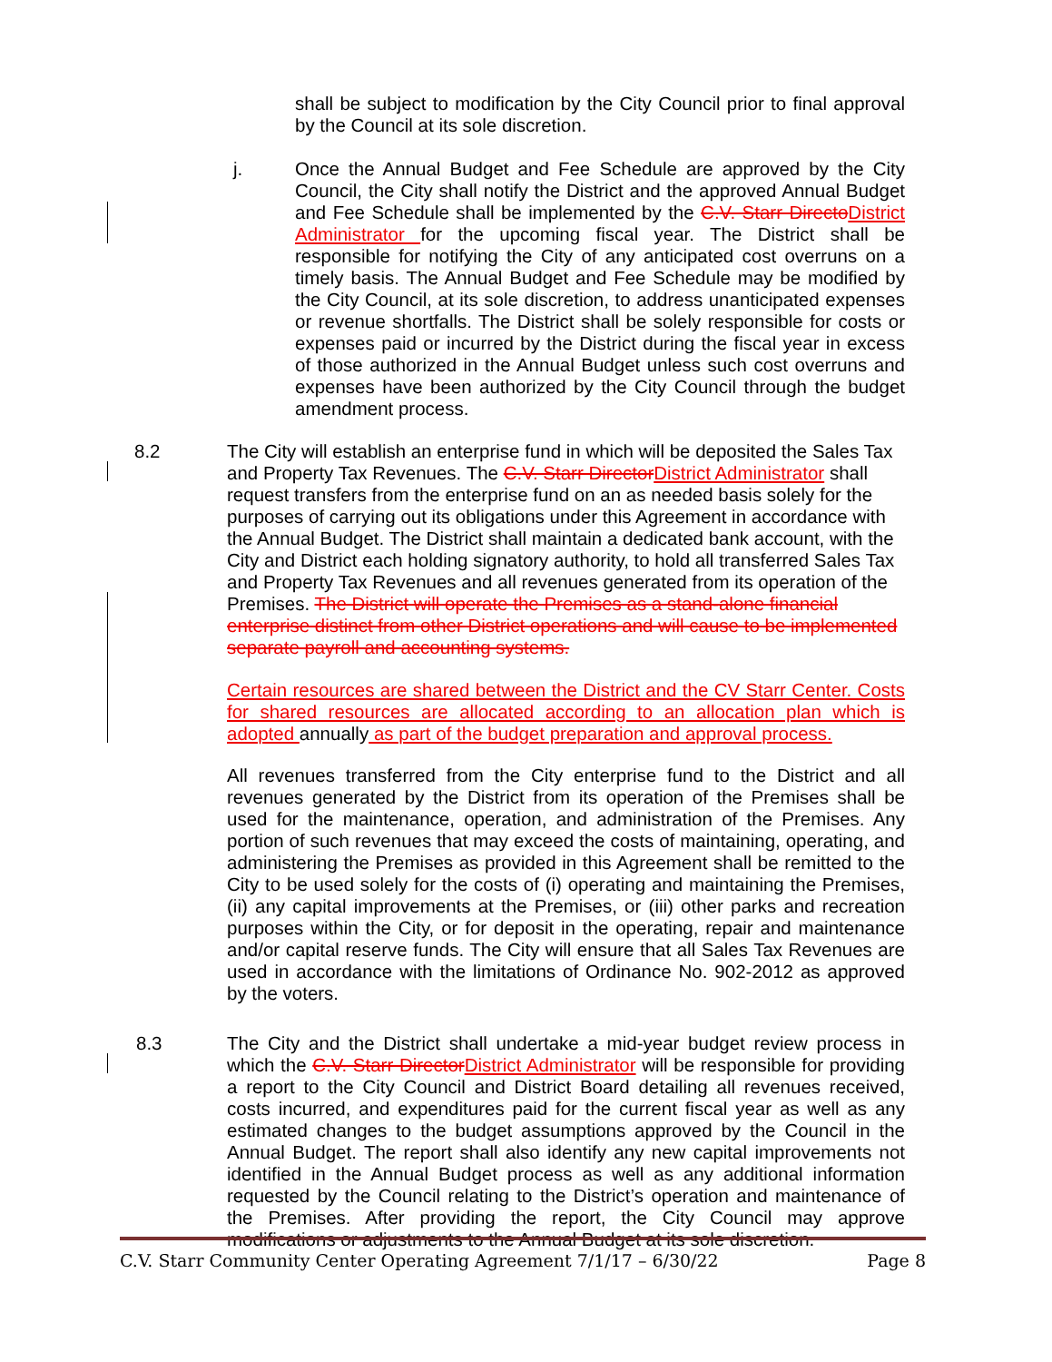shall be subject to modification by the City Council prior to final approval by the Council at its sole discretion.
j. Once the Annual Budget and Fee Schedule are approved by the City Council, the City shall notify the District and the approved Annual Budget and Fee Schedule shall be implemented by the C.V. Starr Directo District Administrator for the upcoming fiscal year. The District shall be responsible for notifying the City of any anticipated cost overruns on a timely basis. The Annual Budget and Fee Schedule may be modified by the City Council, at its sole discretion, to address unanticipated expenses or revenue shortfalls. The District shall be solely responsible for costs or expenses paid or incurred by the District during the fiscal year in excess of those authorized in the Annual Budget unless such cost overruns and expenses have been authorized by the City Council through the budget amendment process.
8.2 The City will establish an enterprise fund in which will be deposited the Sales Tax and Property Tax Revenues. The C.V. Starr Director District Administrator shall request transfers from the enterprise fund on an as needed basis solely for the purposes of carrying out its obligations under this Agreement in accordance with the Annual Budget. The District shall maintain a dedicated bank account, with the City and District each holding signatory authority, to hold all transferred Sales Tax and Property Tax Revenues and all revenues generated from its operation of the Premises. The District will operate the Premises as a stand-alone financial enterprise distinct from other District operations and will cause to be implemented separate payroll and accounting systems.
Certain resources are shared between the District and the CV Starr Center. Costs for shared resources are allocated according to an allocation plan which is adopted annually as part of the budget preparation and approval process.
All revenues transferred from the City enterprise fund to the District and all revenues generated by the District from its operation of the Premises shall be used for the maintenance, operation, and administration of the Premises. Any portion of such revenues that may exceed the costs of maintaining, operating, and administering the Premises as provided in this Agreement shall be remitted to the City to be used solely for the costs of (i) operating and maintaining the Premises, (ii) any capital improvements at the Premises, or (iii) other parks and recreation purposes within the City, or for deposit in the operating, repair and maintenance and/or capital reserve funds. The City will ensure that all Sales Tax Revenues are used in accordance with the limitations of Ordinance No. 902-2012 as approved by the voters.
8.3 The City and the District shall undertake a mid-year budget review process in which the C.V. Starr Director District Administrator will be responsible for providing a report to the City Council and District Board detailing all revenues received, costs incurred, and expenditures paid for the current fiscal year as well as any estimated changes to the budget assumptions approved by the Council in the Annual Budget. The report shall also identify any new capital improvements not identified in the Annual Budget process as well as any additional information requested by the Council relating to the District’s operation and maintenance of the Premises. After providing the report, the City Council may approve modifications or adjustments to the Annual Budget at its sole discretion.
C.V. Starr Community Center Operating Agreement 7/1/17 – 6/30/22 Page 8